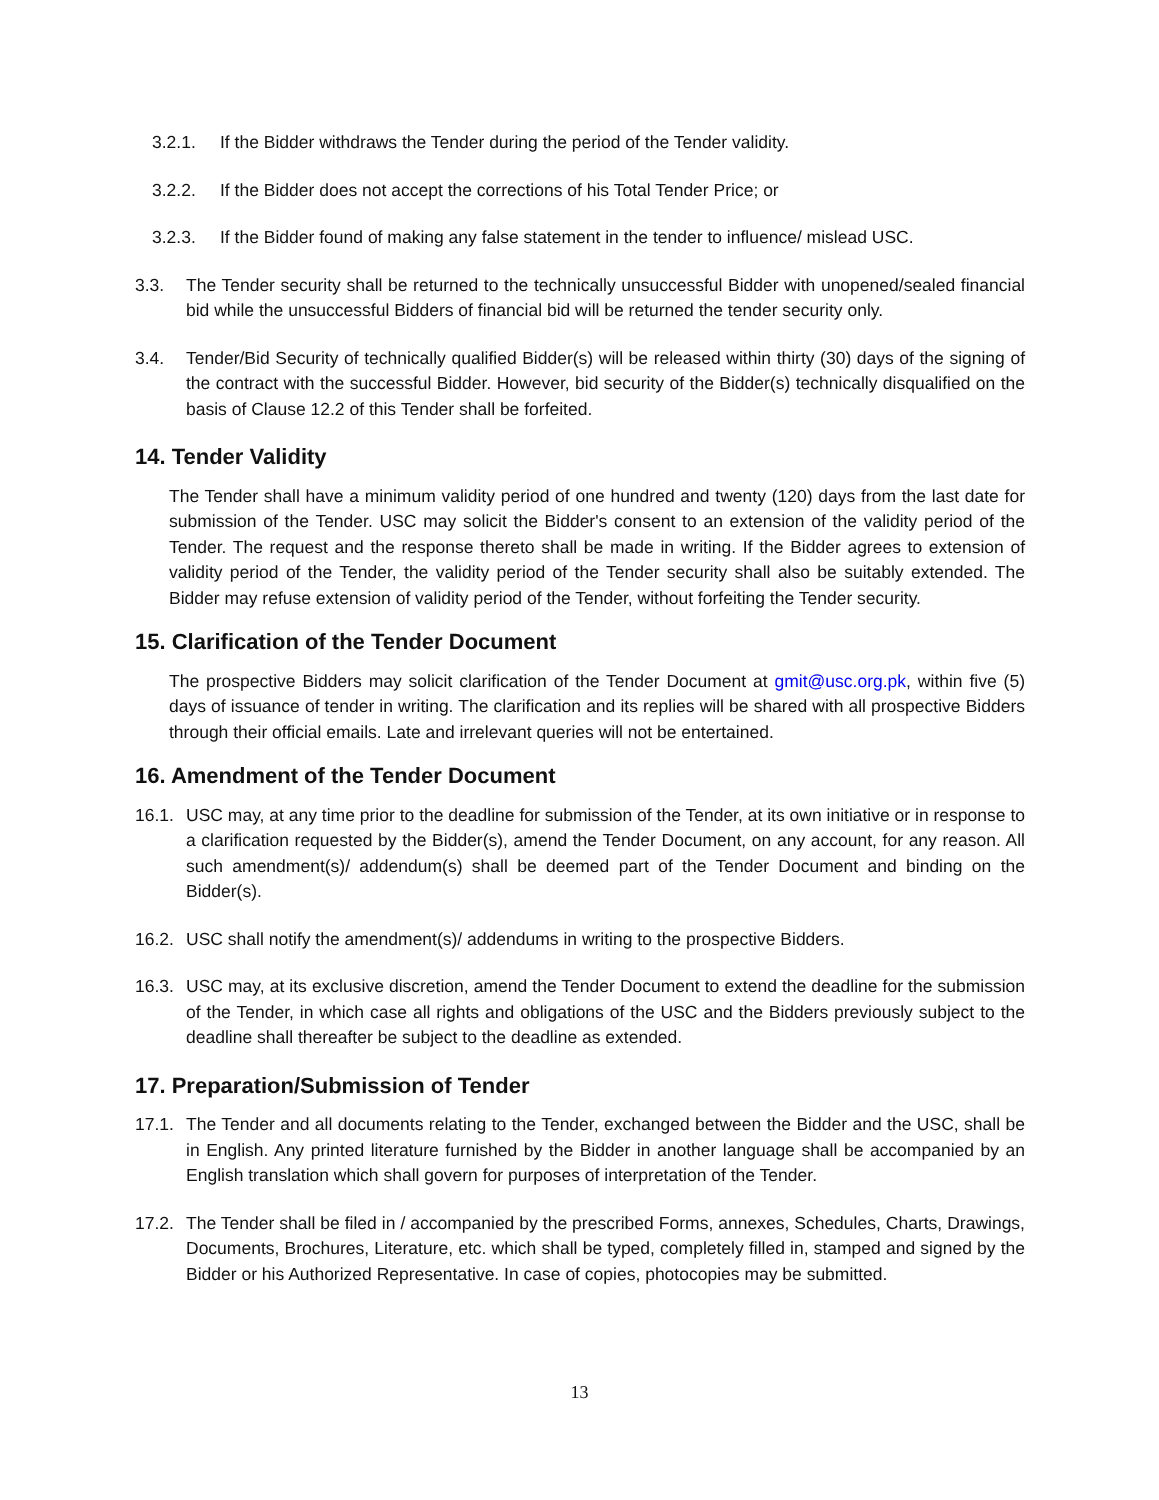3.2.1. If the Bidder withdraws the Tender during the period of the Tender validity.
3.2.2. If the Bidder does not accept the corrections of his Total Tender Price; or
3.2.3. If the Bidder found of making any false statement in the tender to influence/ mislead USC.
3.3. The Tender security shall be returned to the technically unsuccessful Bidder with unopened/sealed financial bid while the unsuccessful Bidders of financial bid will be returned the tender security only.
3.4. Tender/Bid Security of technically qualified Bidder(s) will be released within thirty (30) days of the signing of the contract with the successful Bidder. However, bid security of the Bidder(s) technically disqualified on the basis of Clause 12.2 of this Tender shall be forfeited.
14. Tender Validity
The Tender shall have a minimum validity period of one hundred and twenty (120) days from the last date for submission of the Tender. USC may solicit the Bidder's consent to an extension of the validity period of the Tender. The request and the response thereto shall be made in writing. If the Bidder agrees to extension of validity period of the Tender, the validity period of the Tender security shall also be suitably extended. The Bidder may refuse extension of validity period of the Tender, without forfeiting the Tender security.
15. Clarification of the Tender Document
The prospective Bidders may solicit clarification of the Tender Document at gmit@usc.org.pk, within five (5) days of issuance of tender in writing. The clarification and its replies will be shared with all prospective Bidders through their official emails. Late and irrelevant queries will not be entertained.
16. Amendment of the Tender Document
16.1. USC may, at any time prior to the deadline for submission of the Tender, at its own initiative or in response to a clarification requested by the Bidder(s), amend the Tender Document, on any account, for any reason. All such amendment(s)/ addendum(s) shall be deemed part of the Tender Document and binding on the Bidder(s).
16.2. USC shall notify the amendment(s)/ addendums in writing to the prospective Bidders.
16.3. USC may, at its exclusive discretion, amend the Tender Document to extend the deadline for the submission of the Tender, in which case all rights and obligations of the USC and the Bidders previously subject to the deadline shall thereafter be subject to the deadline as extended.
17. Preparation/Submission of Tender
17.1. The Tender and all documents relating to the Tender, exchanged between the Bidder and the USC, shall be in English. Any printed literature furnished by the Bidder in another language shall be accompanied by an English translation which shall govern for purposes of interpretation of the Tender.
17.2. The Tender shall be filed in / accompanied by the prescribed Forms, annexes, Schedules, Charts, Drawings, Documents, Brochures, Literature, etc. which shall be typed, completely filled in, stamped and signed by the Bidder or his Authorized Representative. In case of copies, photocopies may be submitted.
13